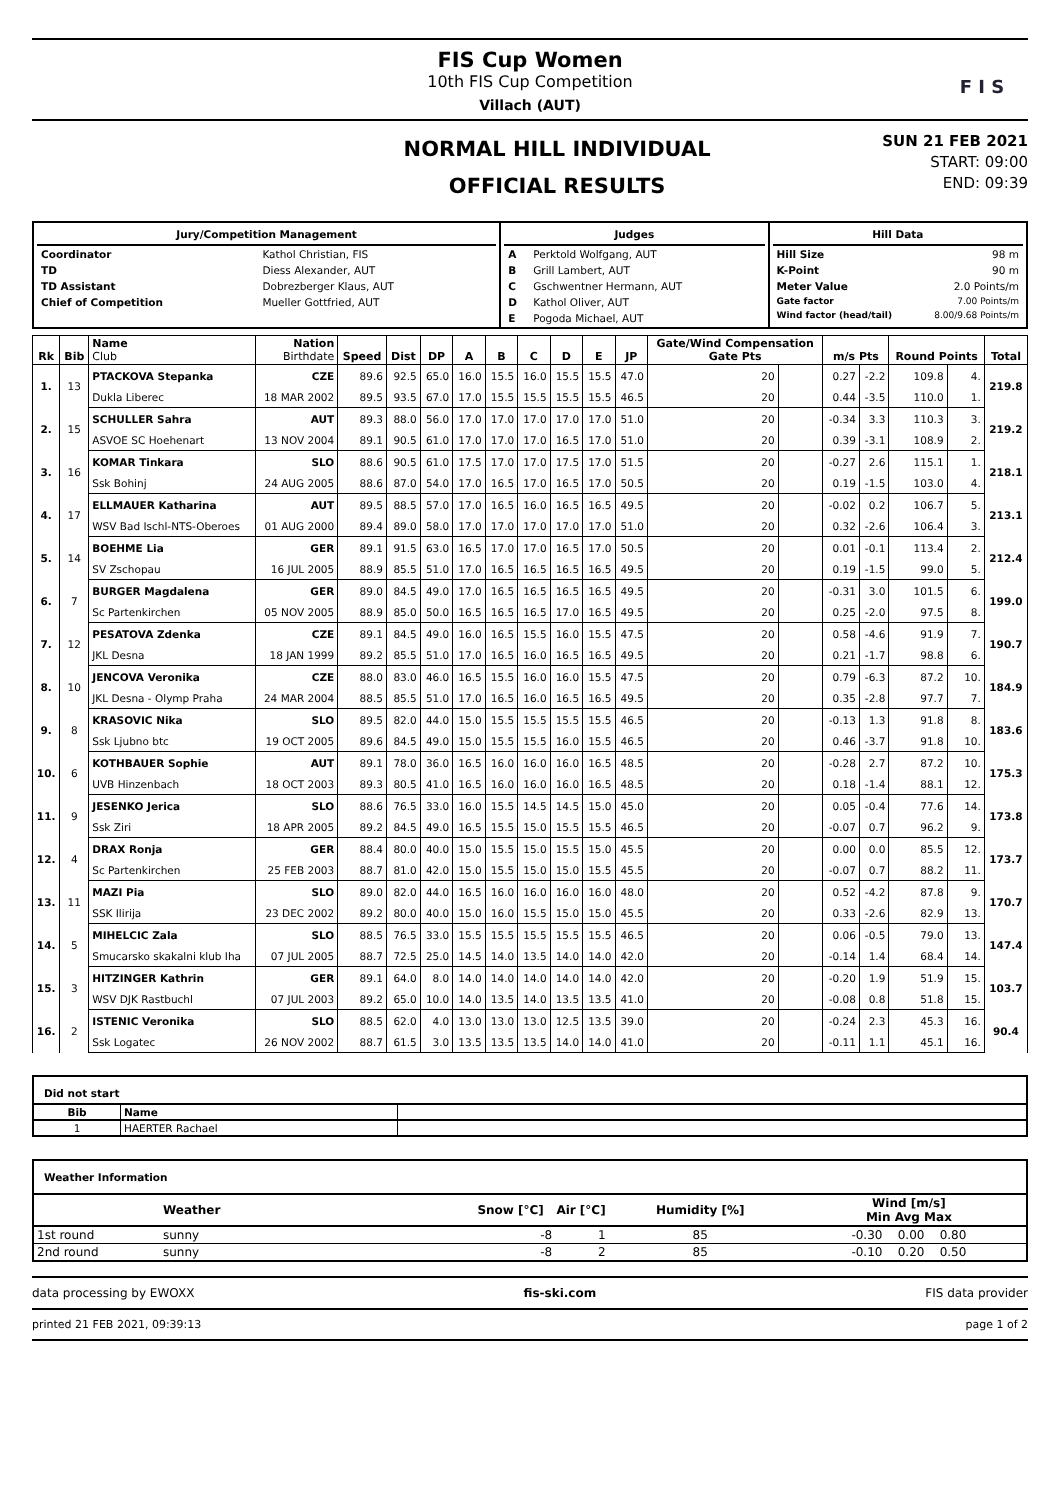FIS Cup Women
10th FIS Cup Competition
Villach (AUT)
F I S
NORMAL HILL INDIVIDUAL
OFFICIAL RESULTS
SUN 21 FEB 2021
START: 09:00
END: 09:39
| Jury/Competition Management / Coordinator / Kathol Christian, FIS / / TD / Diess Alexander, AUT / / TD Assistant / Dobrezberger Klaus, AUT / / Chief of Competition / Mueller Gottfried, AUT / | Judges / A / Perktold Wolfgang, AUT / / B / Grill Lambert, AUT / / C / Gschwentner Hermann, AUT / / D / Kathol Oliver, AUT / / E / Pogoda Michael, AUT / | Hill Data / Hill Size / 98 m / / K-Point / 90 m / / Meter Value / 2.0 Points/m / / Gate factor / 7.00 Points/m / / Wind factor (head/tail) / 8.00/9.68 Points/m / |
| Rk | Bib | Name Club | Nation Birthdate | Speed | Dist | DP | A | B | C | D | E | JP | Gate/Wind Compensation Gate Pts | | m/s Pts | | Round Points | | Total |
| --- | --- | --- | --- | --- | --- | --- | --- | --- | --- | --- | --- | --- | --- | --- | --- | --- | --- | --- | --- |
| 1. | 13 | PTACKOVA Stepanka | CZE | 89.6 | 92.5 | 65.0 | 16.0 | 15.5 | 16.0 | 15.5 | 15.5 | 47.0 | 20 | | 0.27 | -2.2 | 109.8 | 4. | 219.8 |
| | | Dukla Liberec | 18 MAR 2002 | 89.5 | 93.5 | 67.0 | 17.0 | 15.5 | 15.5 | 15.5 | 15.5 | 46.5 | 20 | | 0.44 | -3.5 | 110.0 | 1. | |
| 2. | 15 | SCHULLER Sahra | AUT | 89.3 | 88.0 | 56.0 | 17.0 | 17.0 | 17.0 | 17.0 | 17.0 | 51.0 | 20 | | -0.34 | 3.3 | 110.3 | 3. | 219.2 |
| | | ASVOE SC Hoehenart | 13 NOV 2004 | 89.1 | 90.5 | 61.0 | 17.0 | 17.0 | 17.0 | 16.5 | 17.0 | 51.0 | 20 | | 0.39 | -3.1 | 108.9 | 2. | |
| 3. | 16 | KOMAR Tinkara | SLO | 88.6 | 90.5 | 61.0 | 17.5 | 17.0 | 17.0 | 17.5 | 17.0 | 51.5 | 20 | | -0.27 | 2.6 | 115.1 | 1. | 218.1 |
| | | Ssk Bohinj | 24 AUG 2005 | 88.6 | 87.0 | 54.0 | 17.0 | 16.5 | 17.0 | 16.5 | 17.0 | 50.5 | 20 | | 0.19 | -1.5 | 103.0 | 4. | |
| 4. | 17 | ELLMAUER Katharina | AUT | 89.5 | 88.5 | 57.0 | 17.0 | 16.5 | 16.0 | 16.5 | 16.5 | 49.5 | 20 | | -0.02 | 0.2 | 106.7 | 5. | 213.1 |
| | | WSV Bad Ischl-NTS-Oberoes | 01 AUG 2000 | 89.4 | 89.0 | 58.0 | 17.0 | 17.0 | 17.0 | 17.0 | 17.0 | 51.0 | 20 | | 0.32 | -2.6 | 106.4 | 3. | |
| 5. | 14 | BOEHME Lia | GER | 89.1 | 91.5 | 63.0 | 16.5 | 17.0 | 17.0 | 16.5 | 17.0 | 50.5 | 20 | | 0.01 | -0.1 | 113.4 | 2. | 212.4 |
| | | SV Zschopau | 16 JUL 2005 | 88.9 | 85.5 | 51.0 | 17.0 | 16.5 | 16.5 | 16.5 | 16.5 | 49.5 | 20 | | 0.19 | -1.5 | 99.0 | 5. | |
| 6. | 7 | BURGER Magdalena | GER | 89.0 | 84.5 | 49.0 | 17.0 | 16.5 | 16.5 | 16.5 | 16.5 | 49.5 | 20 | | -0.31 | 3.0 | 101.5 | 6. | 199.0 |
| | | Sc Partenkirchen | 05 NOV 2005 | 88.9 | 85.0 | 50.0 | 16.5 | 16.5 | 16.5 | 17.0 | 16.5 | 49.5 | 20 | | 0.25 | -2.0 | 97.5 | 8. | |
| 7. | 12 | PESATOVA Zdenka | CZE | 89.1 | 84.5 | 49.0 | 16.0 | 16.5 | 15.5 | 16.0 | 15.5 | 47.5 | 20 | | 0.58 | -4.6 | 91.9 | 7. | 190.7 |
| | | JKL Desna | 18 JAN 1999 | 89.2 | 85.5 | 51.0 | 17.0 | 16.5 | 16.0 | 16.5 | 16.5 | 49.5 | 20 | | 0.21 | -1.7 | 98.8 | 6. | |
| 8. | 10 | JENCOVA Veronika | CZE | 88.0 | 83.0 | 46.0 | 16.5 | 15.5 | 16.0 | 16.0 | 15.5 | 47.5 | 20 | | 0.79 | -6.3 | 87.2 | 10. | 184.9 |
| | | JKL Desna - Olymp Praha | 24 MAR 2004 | 88.5 | 85.5 | 51.0 | 17.0 | 16.5 | 16.0 | 16.5 | 16.5 | 49.5 | 20 | | 0.35 | -2.8 | 97.7 | 7. | |
| 9. | 8 | KRASOVIC Nika | SLO | 89.5 | 82.0 | 44.0 | 15.0 | 15.5 | 15.5 | 15.5 | 15.5 | 46.5 | 20 | | -0.13 | 1.3 | 91.8 | 8. | 183.6 |
| | | Ssk Ljubno btc | 19 OCT 2005 | 89.6 | 84.5 | 49.0 | 15.0 | 15.5 | 15.5 | 16.0 | 15.5 | 46.5 | 20 | | 0.46 | -3.7 | 91.8 | 10. | |
| 10. | 6 | KOTHBAUER Sophie | AUT | 89.1 | 78.0 | 36.0 | 16.5 | 16.0 | 16.0 | 16.0 | 16.5 | 48.5 | 20 | | -0.28 | 2.7 | 87.2 | 10. | 175.3 |
| | | UVB Hinzenbach | 18 OCT 2003 | 89.3 | 80.5 | 41.0 | 16.5 | 16.0 | 16.0 | 16.0 | 16.5 | 48.5 | 20 | | 0.18 | -1.4 | 88.1 | 12. | |
| 11. | 9 | JESENKO Jerica | SLO | 88.6 | 76.5 | 33.0 | 16.0 | 15.5 | 14.5 | 14.5 | 15.0 | 45.0 | 20 | | 0.05 | -0.4 | 77.6 | 14. | 173.8 |
| | | Ssk Ziri | 18 APR 2005 | 89.2 | 84.5 | 49.0 | 16.5 | 15.5 | 15.0 | 15.5 | 15.5 | 46.5 | 20 | | -0.07 | 0.7 | 96.2 | 9. | |
| 12. | 4 | DRAX Ronja | GER | 88.4 | 80.0 | 40.0 | 15.0 | 15.5 | 15.0 | 15.5 | 15.0 | 45.5 | 20 | | 0.00 | 0.0 | 85.5 | 12. | 173.7 |
| | | Sc Partenkirchen | 25 FEB 2003 | 88.7 | 81.0 | 42.0 | 15.0 | 15.5 | 15.0 | 15.0 | 15.5 | 45.5 | 20 | | -0.07 | 0.7 | 88.2 | 11. | |
| 13. | 11 | MAZI Pia | SLO | 89.0 | 82.0 | 44.0 | 16.5 | 16.0 | 16.0 | 16.0 | 16.0 | 48.0 | 20 | | 0.52 | -4.2 | 87.8 | 9. | 170.7 |
| | | SSK Ilirija | 23 DEC 2002 | 89.2 | 80.0 | 40.0 | 15.0 | 16.0 | 15.5 | 15.0 | 15.0 | 45.5 | 20 | | 0.33 | -2.6 | 82.9 | 13. | |
| 14. | 5 | MIHELCIC Zala | SLO | 88.5 | 76.5 | 33.0 | 15.5 | 15.5 | 15.5 | 15.5 | 15.5 | 46.5 | 20 | | 0.06 | -0.5 | 79.0 | 13. | 147.4 |
| | | Smucarsko skakalni klub Iha | 07 JUL 2005 | 88.7 | 72.5 | 25.0 | 14.5 | 14.0 | 13.5 | 14.0 | 14.0 | 42.0 | 20 | | -0.14 | 1.4 | 68.4 | 14. | |
| 15. | 3 | HITZINGER Kathrin | GER | 89.1 | 64.0 | 8.0 | 14.0 | 14.0 | 14.0 | 14.0 | 14.0 | 42.0 | 20 | | -0.20 | 1.9 | 51.9 | 15. | 103.7 |
| | | WSV DJK Rastbuchl | 07 JUL 2003 | 89.2 | 65.0 | 10.0 | 14.0 | 13.5 | 14.0 | 13.5 | 13.5 | 41.0 | 20 | | -0.08 | 0.8 | 51.8 | 15. | |
| 16. | 2 | ISTENIC Veronika | SLO | 88.5 | 62.0 | 4.0 | 13.0 | 13.0 | 13.0 | 12.5 | 13.5 | 39.0 | 20 | | -0.24 | 2.3 | 45.3 | 16. | 90.4 |
| | | Ssk Logatec | 26 NOV 2002 | 88.7 | 61.5 | 3.0 | 13.5 | 13.5 | 13.5 | 14.0 | 14.0 | 41.0 | 20 | | -0.11 | 1.1 | 45.1 | 16. | |
Did not start
| Bib | Name | |
| --- | --- | --- |
| 1 | HAERTER Rachael | |
Weather Information
| | Weather | Snow [°C] Air [°C] | Humidity [%] | Wind [m/s] Min Avg Max |
| --- | --- | --- | --- | --- |
| 1st round | sunny | -8 1 | 85 | -0.30 0.00 0.80 |
| 2nd round | sunny | -8 2 | 85 | -0.10 0.20 0.50 |
data processing by EWOXX fis-ski.com FIS data provider
printed 21 FEB 2021, 09:39:13 page 1 of 2